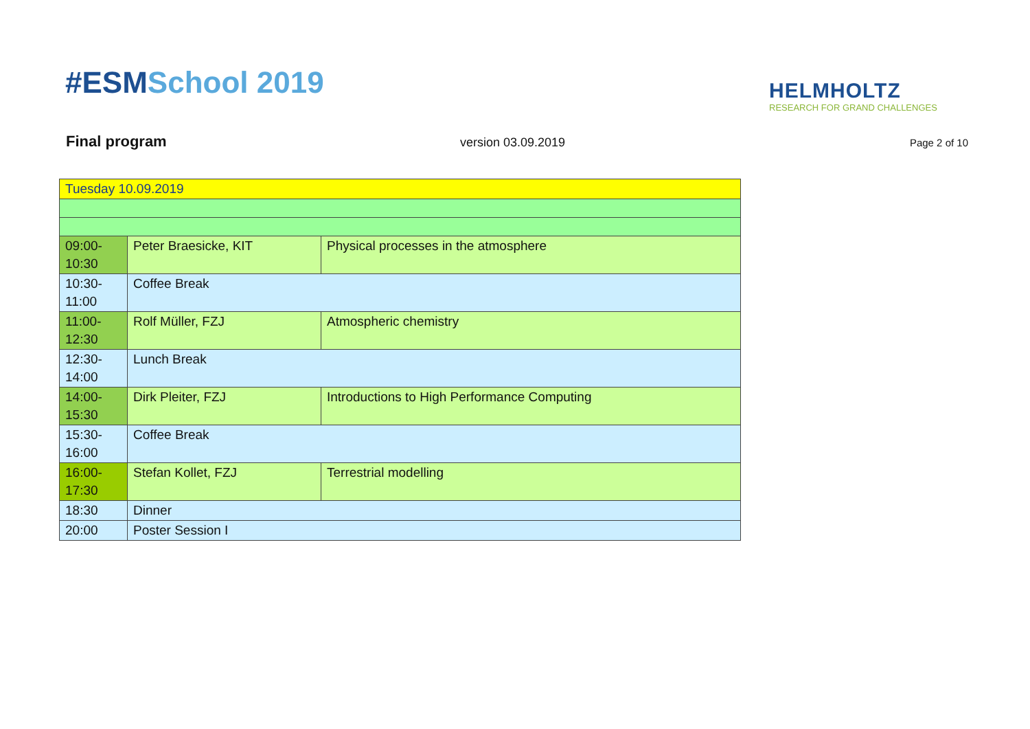#ESMSchool 2019
HELMHOLTZ
RESEARCH FOR GRAND CHALLENGES
Final program
version 03.09.2019
Page 2 of 10
| Tuesday 10.09.2019 | | |
| 09:00- 10:30 | Peter Braesicke, KIT | Physical processes in the atmosphere |
| 10:30- 11:00 | Coffee Break | |
| 11:00- 12:30 | Rolf Müller, FZJ | Atmospheric chemistry |
| 12:30- 14:00 | Lunch Break | |
| 14:00- 15:30 | Dirk Pleiter, FZJ | Introductions to High Performance Computing |
| 15:30- 16:00 | Coffee Break | |
| 16:00- 17:30 | Stefan Kollet, FZJ | Terrestrial modelling |
| 18:30 | Dinner | |
| 20:00 | Poster Session I | |